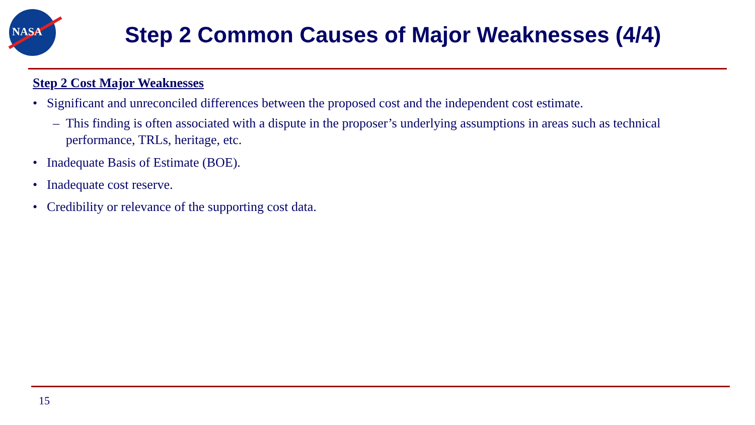NASA
Step 2 Common Causes of Major Weaknesses (4/4)
Step 2 Cost Major Weaknesses
• Significant and unreconciled differences between the proposed cost and the independent cost estimate.
– This finding is often associated with a dispute in the proposer’s underlying assumptions in areas such as technical performance, TRLs, heritage, etc.
• Inadequate Basis of Estimate (BOE).
• Inadequate cost reserve.
• Credibility or relevance of the supporting cost data.
15